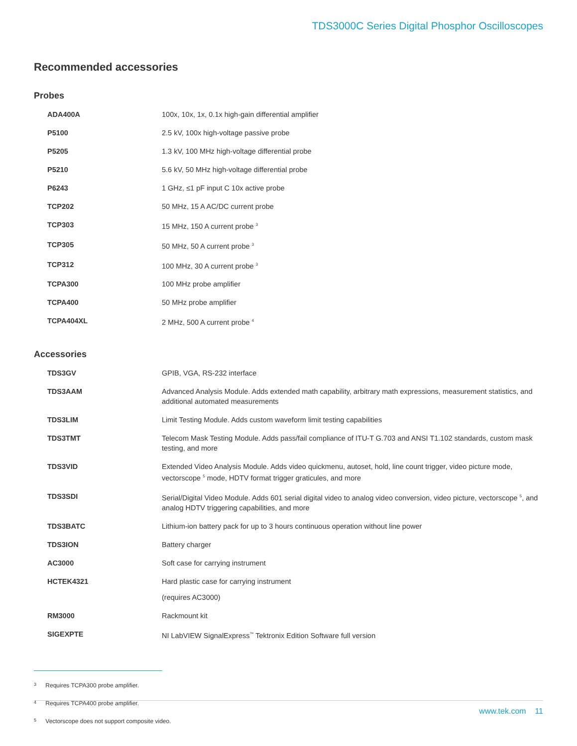TDS3000C Series Digital Phosphor Oscilloscopes
Recommended accessories
Probes
| ADA400A | 100x, 10x, 1x, 0.1x high-gain differential amplifier |
| P5100 | 2.5 kV, 100x high-voltage passive probe |
| P5205 | 1.3 kV, 100 MHz high-voltage differential probe |
| P5210 | 5.6 kV, 50 MHz high-voltage differential probe |
| P6243 | 1 GHz, ≤1 pF input C 10x active probe |
| TCP202 | 50 MHz, 15 A AC/DC current probe |
| TCP303 | 15 MHz, 150 A current probe <sup>3</sup> |
| TCP305 | 50 MHz, 50 A current probe <sup>3</sup> |
| TCP312 | 100 MHz, 30 A current probe <sup>3</sup> |
| TCPA300 | 100 MHz probe amplifier |
| TCPA400 | 50 MHz probe amplifier |
| TCPA404XL | 2 MHz, 500 A current probe <sup>4</sup> |
Accessories
| TDS3GV | GPIB, VGA, RS-232 interface |
| TDS3AAM | Advanced Analysis Module. Adds extended math capability, arbitrary math expressions, measurement statistics, and additional automated measurements |
| TDS3LIM | Limit Testing Module. Adds custom waveform limit testing capabilities |
| TDS3TMT | Telecom Mask Testing Module. Adds pass/fail compliance of ITU-T G.703 and ANSI T1.102 standards, custom mask testing, and more |
| TDS3VID | Extended Video Analysis Module. Adds video quickmenu, autoset, hold, line count trigger, video picture mode, vectorscope <sup>5</sup> mode, HDTV format trigger graticules, and more |
| TDS3SDI | Serial/Digital Video Module. Adds 601 serial digital video to analog video conversion, video picture, vectorscope <sup>5</sup>, and analog HDTV triggering capabilities, and more |
| TDS3BATC | Lithium-ion battery pack for up to 3 hours continuous operation without line power |
| TDS3ION | Battery charger |
| AC3000 | Soft case for carrying instrument |
| HCTEK4321 | Hard plastic case for carrying instrument (requires AC3000) |
| RM3000 | Rackmount kit |
| SIGEXPTE | NI LabVIEW SignalExpress<sup>™</sup> Tektronix Edition Software full version |
3 Requires TCPA300 probe amplifier.
4 Requires TCPA400 probe amplifier.
5 Vectorscope does not support composite video.
www.tek.com 11